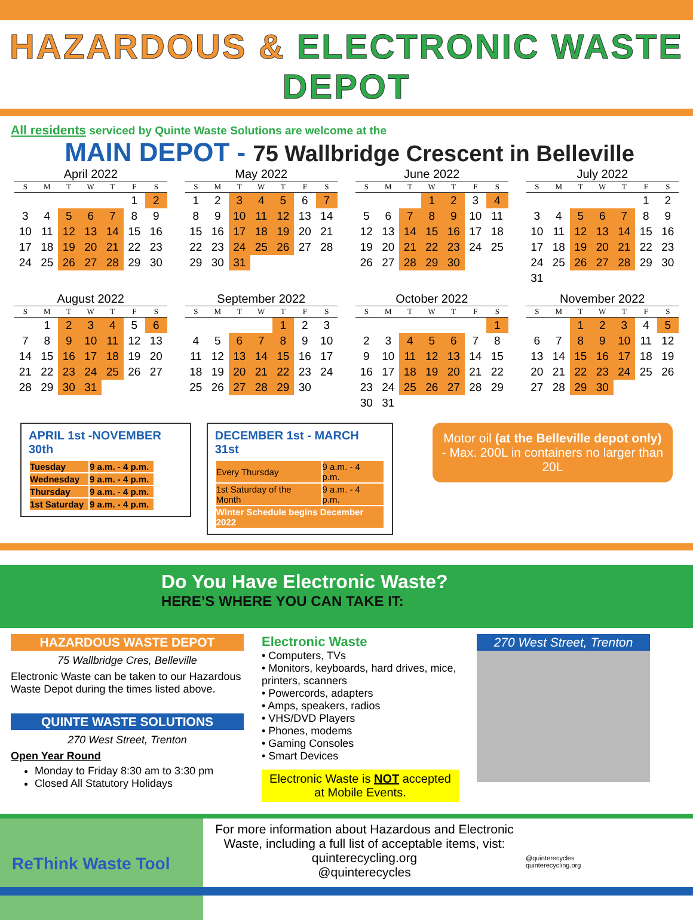HAZARDOUS & ELECTRONIC WASTE DEPOT
All residents serviced by Quinte Waste Solutions are welcome at the
MAIN DEPOT - 75 Wallbridge Crescent in Belleville
April 2022
| S | M | T | W | T | F | S |
| --- | --- | --- | --- | --- | --- | --- |
| | | | | | 1 | 2 |
| 3 | 4 | 5 | 6 | 7 | 8 | 9 |
| 10 | 11 | 12 | 13 | 14 | 15 | 16 |
| 17 | 18 | 19 | 20 | 21 | 22 | 23 |
| 24 | 25 | 26 | 27 | 28 | 29 | 30 |
May 2022
| S | M | T | W | T | F | S |
| --- | --- | --- | --- | --- | --- | --- |
| 1 | 2 | 3 | 4 | 5 | 6 | 7 |
| 8 | 9 | 10 | 11 | 12 | 13 | 14 |
| 15 | 16 | 17 | 18 | 19 | 20 | 21 |
| 22 | 23 | 24 | 25 | 26 | 27 | 28 |
| 29 | 30 | 31 | | | | |
June 2022
| S | M | T | W | T | F | S |
| --- | --- | --- | --- | --- | --- | --- |
| | | | 1 | 2 | 3 | 4 |
| 5 | 6 | 7 | 8 | 9 | 10 | 11 |
| 12 | 13 | 14 | 15 | 16 | 17 | 18 |
| 19 | 20 | 21 | 22 | 23 | 24 | 25 |
| 26 | 27 | 28 | 29 | 30 | | |
July 2022
| S | M | T | W | T | F | S |
| --- | --- | --- | --- | --- | --- | --- |
| | | | | | 1 | 2 |
| 3 | 4 | 5 | 6 | 7 | 8 | 9 |
| 10 | 11 | 12 | 13 | 14 | 15 | 16 |
| 17 | 18 | 19 | 20 | 21 | 22 | 23 |
| 24 | 25 | 26 | 27 | 28 | 29 | 30 |
| 31 | | | | | | |
August 2022
| S | M | T | W | T | F | S |
| --- | --- | --- | --- | --- | --- | --- |
| | 1 | 2 | 3 | 4 | 5 | 6 |
| 7 | 8 | 9 | 10 | 11 | 12 | 13 |
| 14 | 15 | 16 | 17 | 18 | 19 | 20 |
| 21 | 22 | 23 | 24 | 25 | 26 | 27 |
| 28 | 29 | 30 | 31 | | | |
September 2022
| S | M | T | W | T | F | S |
| --- | --- | --- | --- | --- | --- | --- |
| | | | | 1 | 2 | 3 |
| 4 | 5 | 6 | 7 | 8 | 9 | 10 |
| 11 | 12 | 13 | 14 | 15 | 16 | 17 |
| 18 | 19 | 20 | 21 | 22 | 23 | 24 |
| 25 | 26 | 27 | 28 | 29 | 30 | |
October 2022
| S | M | T | W | T | F | S |
| --- | --- | --- | --- | --- | --- | --- |
| | | | | | | 1 |
| 2 | 3 | 4 | 5 | 6 | 7 | 8 |
| 9 | 10 | 11 | 12 | 13 | 14 | 15 |
| 16 | 17 | 18 | 19 | 20 | 21 | 22 |
| 23 | 24 | 25 | 26 | 27 | 28 | 29 |
| 30 | 31 | | | | | |
November 2022
| S | M | T | W | T | F | S |
| --- | --- | --- | --- | --- | --- | --- |
| | | 1 | 2 | 3 | 4 | 5 |
| 6 | 7 | 8 | 9 | 10 | 11 | 12 |
| 13 | 14 | 15 | 16 | 17 | 18 | 19 |
| 20 | 21 | 22 | 23 | 24 | 25 | 26 |
| 27 | 28 | 29 | 30 | | | |
APRIL 1st -NOVEMBER 30th
| Tuesday | 9 a.m. - 4 p.m. |
| Wednesday | 9 a.m. - 4 p.m. |
| Thursday | 9 a.m. - 4 p.m. |
| 1st Saturday | 9 a.m. - 4 p.m. |
DECEMBER 1st - MARCH 31st
| Every Thursday | 9 a.m. - 4 p.m. |
| 1st Saturday of the Month | 9 a.m. - 4 p.m. |
| Winter Schedule begins December 2022 | |
Motor oil (at the Belleville depot only) - Max. 200L in containers no larger than 20L
Do You Have Electronic Waste?
HERE’S WHERE YOU CAN TAKE IT:
HAZARDOUS WASTE DEPOT
75 Wallbridge Cres, Belleville
Electronic Waste can be taken to our Hazardous Waste Depot during the times listed above.
QUINTE WASTE SOLUTIONS
270 West Street, Trenton
Open Year Round
Monday to Friday 8:30 am to 3:30 pm
Closed All Statutory Holidays
Electronic Waste
• Computers, TVs
• Monitors, keyboards, hard drives, mice, printers, scanners
• Powercords, adapters
• Amps, speakers, radios
• VHS/DVD Players
• Phones, modems
• Gaming Consoles
• Smart Devices
Electronic Waste is NOT accepted at Mobile Events.
270 West Street, Trenton
ReThink Waste Tool
For more information about Hazardous and Electronic Waste, including a full list of acceptable items, vist:
quinterecycling.org
@quinterecycles
@quinterecycles
quinterecycling.org